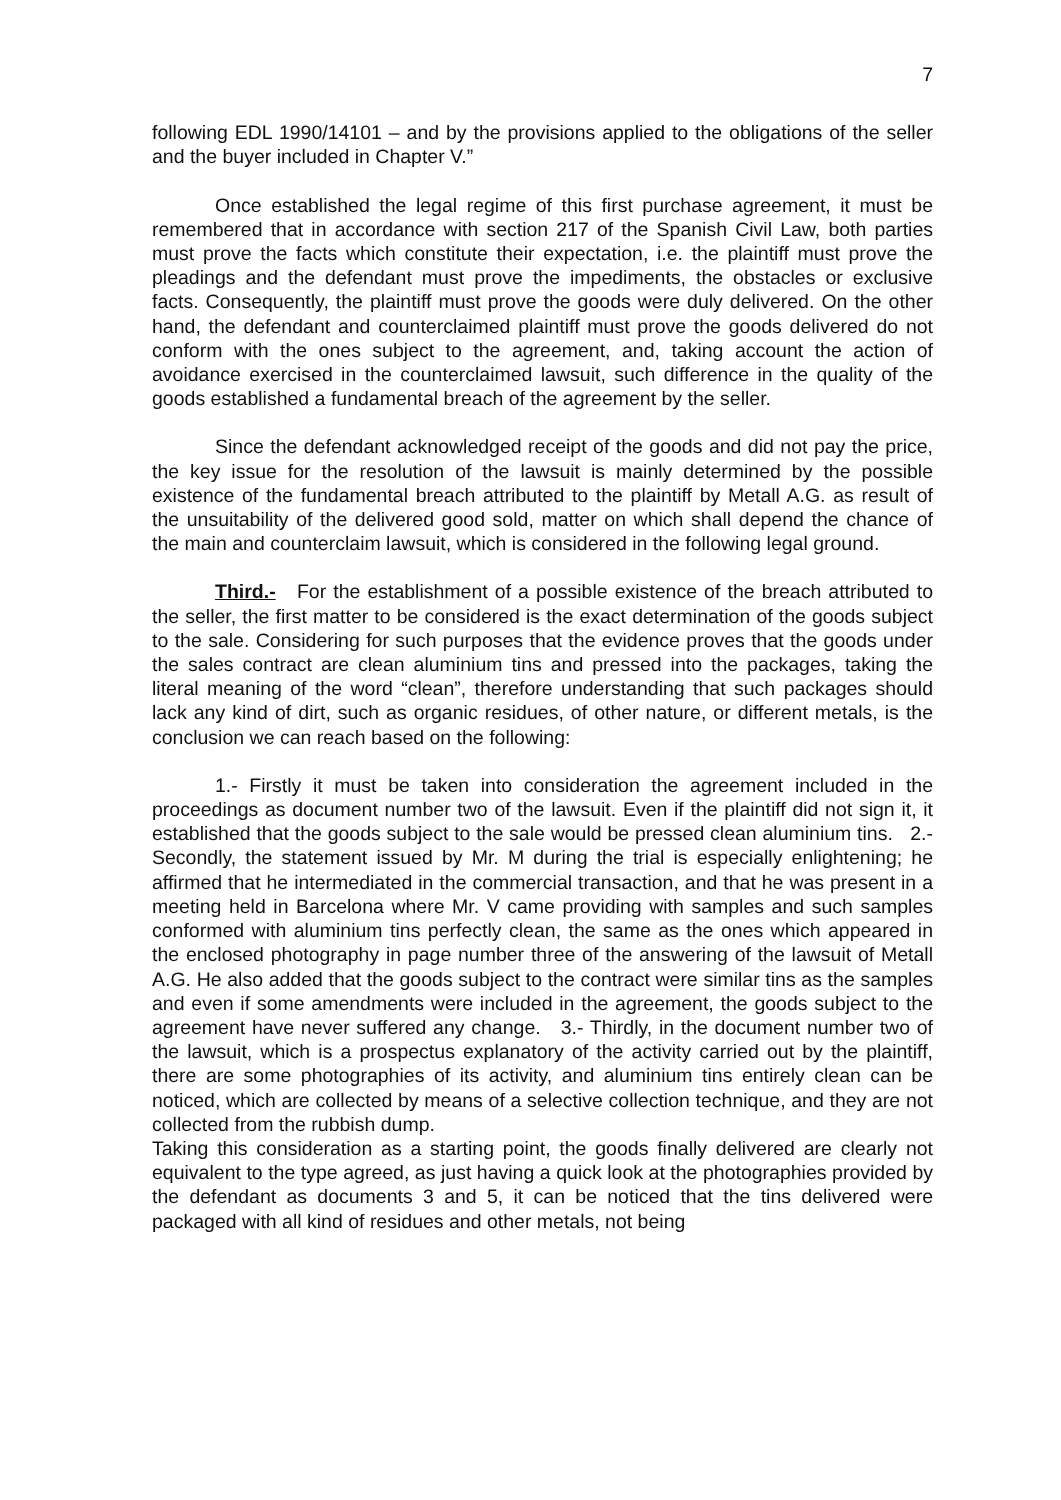7
following EDL 1990/14101 – and by the provisions applied to the obligations of the seller and the buyer included in Chapter V.”
Once established the legal regime of this first purchase agreement, it must be remembered that in accordance with section 217 of the Spanish Civil Law, both parties must prove the facts which constitute their expectation, i.e. the plaintiff must prove the pleadings and the defendant must prove the impediments, the obstacles or exclusive facts. Consequently, the plaintiff must prove the goods were duly delivered. On the other hand, the defendant and counterclaimed plaintiff must prove the goods delivered do not conform with the ones subject to the agreement, and, taking account the action of avoidance exercised in the counterclaimed lawsuit, such difference in the quality of the goods established a fundamental breach of the agreement by the seller.
Since the defendant acknowledged receipt of the goods and did not pay the price, the key issue for the resolution of the lawsuit is mainly determined by the possible existence of the fundamental breach attributed to the plaintiff by Metall A.G. as result of the unsuitability of the delivered good sold, matter on which shall depend the chance of the main and counterclaim lawsuit, which is considered in the following legal ground.
Third.- For the establishment of a possible existence of the breach attributed to the seller, the first matter to be considered is the exact determination of the goods subject to the sale. Considering for such purposes that the evidence proves that the goods under the sales contract are clean aluminium tins and pressed into the packages, taking the literal meaning of the word “clean”, therefore understanding that such packages should lack any kind of dirt, such as organic residues, of other nature, or different metals, is the conclusion we can reach based on the following:
1.- Firstly it must be taken into consideration the agreement included in the proceedings as document number two of the lawsuit. Even if the plaintiff did not sign it, it established that the goods subject to the sale would be pressed clean aluminium tins. 2.- Secondly, the statement issued by Mr. M during the trial is especially enlightening; he affirmed that he intermediated in the commercial transaction, and that he was present in a meeting held in Barcelona where Mr. V came providing with samples and such samples conformed with aluminium tins perfectly clean, the same as the ones which appeared in the enclosed photography in page number three of the answering of the lawsuit of Metall A.G. He also added that the goods subject to the contract were similar tins as the samples and even if some amendments were included in the agreement, the goods subject to the agreement have never suffered any change. 3.- Thirdly, in the document number two of the lawsuit, which is a prospectus explanatory of the activity carried out by the plaintiff, there are some photographies of its activity, and aluminium tins entirely clean can be noticed, which are collected by means of a selective collection technique, and they are not collected from the rubbish dump.
Taking this consideration as a starting point, the goods finally delivered are clearly not equivalent to the type agreed, as just having a quick look at the photographies provided by the defendant as documents 3 and 5, it can be noticed that the tins delivered were packaged with all kind of residues and other metals, not being